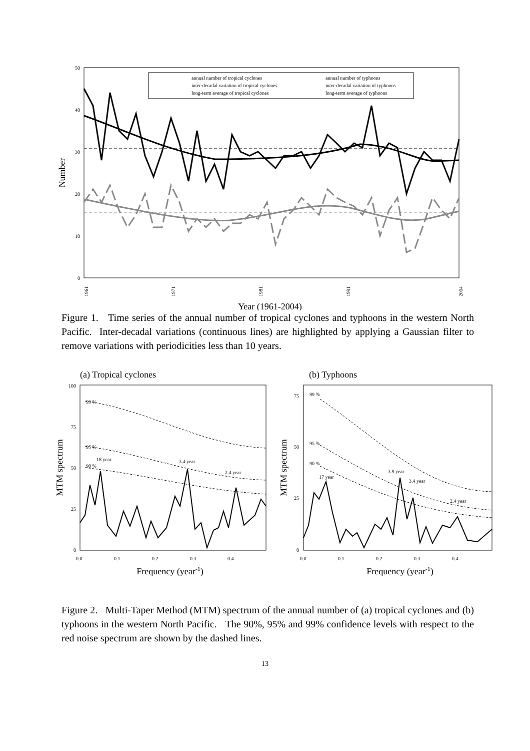50
40
30
20
10
0
Number
annual number of tropical cyclones
annual number of typhoons
inter-decadal variation of tropical cyclones
inter-decadal variation of typhoons
long-term average of tropical cyclones
long-term average of typhoons
1961
1971
1981
1991
2004
Year (1961-2004)
Figure 1. Time series of the annual number of tropical cyclones and typhoons in the western North Pacific. Inter-decadal variations (continuous lines) are highlighted by applying a Gaussian filter to remove variations with periodicities less than 10 years.
(a) Tropical cyclones
(b) Typhoons
100
75
50
25
0
75
50
25
0
MTM spectrum
MTM spectrum
99 %
95 %
90 %
18 year
3.4 year
2.4 year
99 %
95 %
90 %
17 year
3.9 year
3.4 year
2.4 year
0.0
0.1
0.2
0.3
0.4
0.0
0.1
0.2
0.3
0.4
Frequency (year-1)
Frequency (year-1)
Figure 2. Multi-Taper Method (MTM) spectrum of the annual number of (a) tropical cyclones and (b) typhoons in the western North Pacific. The 90%, 95% and 99% confidence levels with respect to the red noise spectrum are shown by the dashed lines.
13